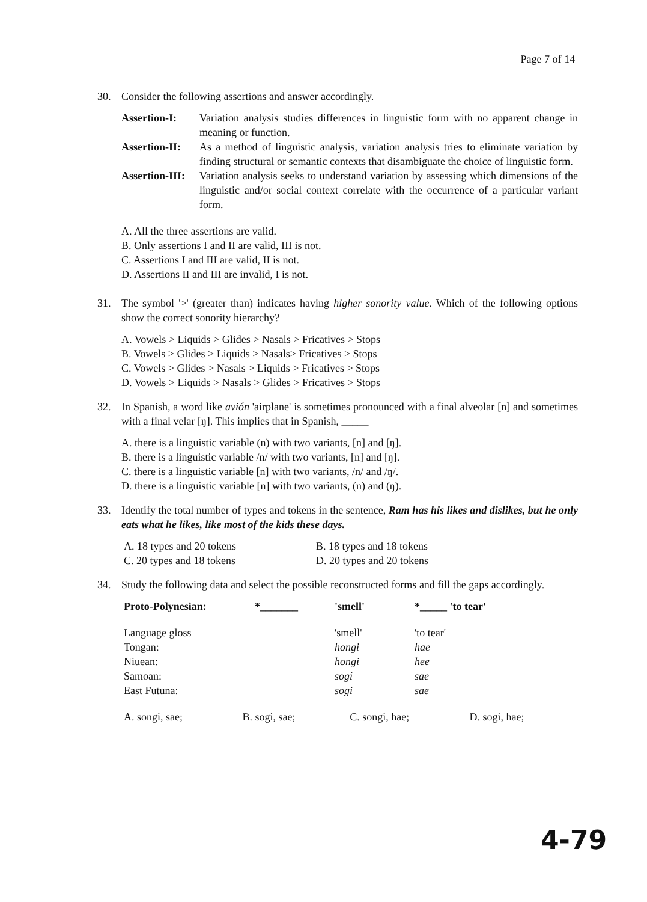Page 7 of 14
30. Consider the following assertions and answer accordingly.
Assertion-I: Variation analysis studies differences in linguistic form with no apparent change in meaning or function.
Assertion-II: As a method of linguistic analysis, variation analysis tries to eliminate variation by finding structural or semantic contexts that disambiguate the choice of linguistic form.
Assertion-III: Variation analysis seeks to understand variation by assessing which dimensions of the linguistic and/or social context correlate with the occurrence of a particular variant form.
A. All the three assertions are valid.
B. Only assertions I and II are valid, III is not.
C. Assertions I and III are valid, II is not.
D. Assertions II and III are invalid, I is not.
31. The symbol '>' (greater than) indicates having higher sonority value. Which of the following options show the correct sonority hierarchy?
A. Vowels > Liquids > Glides > Nasals > Fricatives > Stops
B. Vowels > Glides > Liquids > Nasals> Fricatives > Stops
C. Vowels > Glides > Nasals > Liquids > Fricatives > Stops
D. Vowels > Liquids > Nasals > Glides > Fricatives > Stops
32. In Spanish, a word like avión 'airplane' is sometimes pronounced with a final alveolar [n] and sometimes with a final velar [ŋ]. This implies that in Spanish, _____
A. there is a linguistic variable (n) with two variants, [n] and [ŋ].
B. there is a linguistic variable /n/ with two variants, [n] and [ŋ].
C. there is a linguistic variable [n] with two variants, /n/ and /ŋ/.
D. there is a linguistic variable [n] with two variants, (n) and (ŋ).
33. Identify the total number of types and tokens in the sentence, Ram has his likes and dislikes, but he only eats what he likes, like most of the kids these days.
| A. 18 types and 20 tokens | B. 18 types and 18 tokens |
| C. 20 types and 18 tokens | D. 20 types and 20 tokens |
34. Study the following data and select the possible reconstructed forms and fill the gaps accordingly.
| Proto-Polynesian: | *_______ | 'smell' | *_____ 'to tear' |
| --- | --- | --- | --- |
| Language gloss | | 'smell' | 'to tear' |
| Tongan: | | hongi | hae |
| Niuean: | | hongi | hee |
| Samoan: | | sogi | sae |
| East Futuna: | | sogi | sae |
| A. songi, sae; | B. sogi, sae; | C. songi, hae; | D. sogi, hae; |
4-79